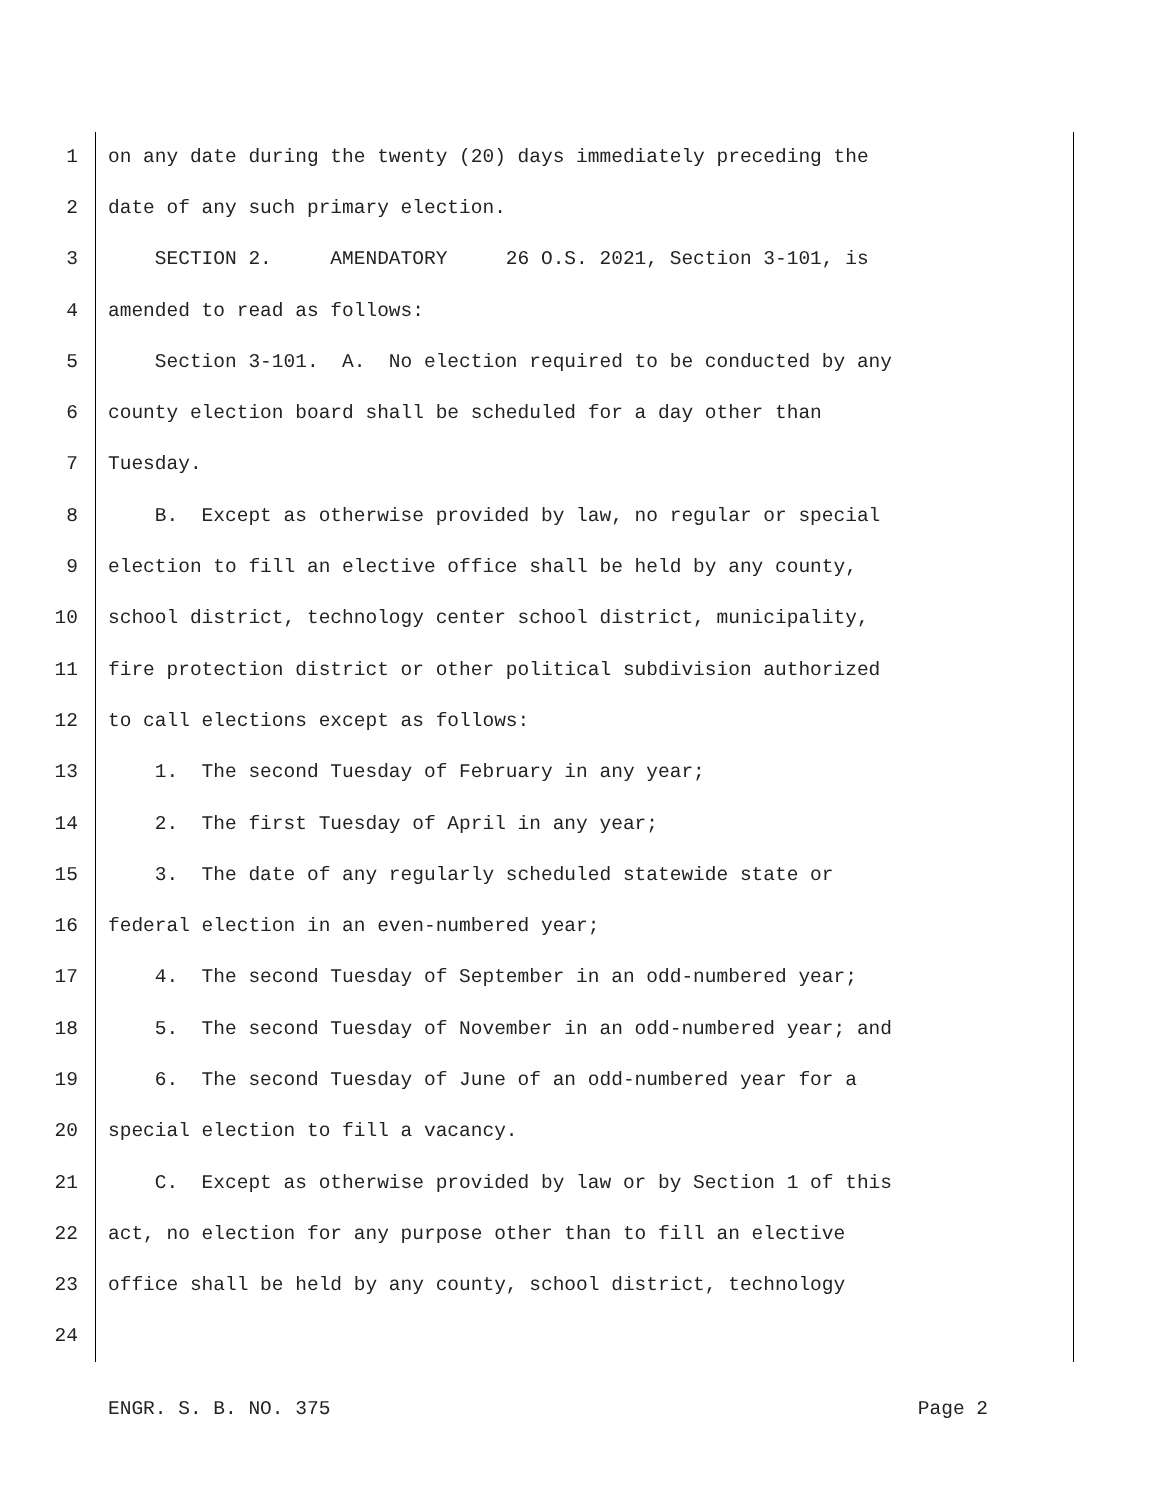1 on any date during the twenty (20) days immediately preceding the
2 date of any such primary election.
3 SECTION 2. AMENDATORY 26 O.S. 2021, Section 3-101, is
4 amended to read as follows:
5 Section 3-101. A. No election required to be conducted by any
6 county election board shall be scheduled for a day other than
7 Tuesday.
8 B. Except as otherwise provided by law, no regular or special
9 election to fill an elective office shall be held by any county,
10 school district, technology center school district, municipality,
11 fire protection district or other political subdivision authorized
12 to call elections except as follows:
13 1. The second Tuesday of February in any year;
14 2. The first Tuesday of April in any year;
15 3. The date of any regularly scheduled statewide state or
16 federal election in an even-numbered year;
17 4. The second Tuesday of September in an odd-numbered year;
18 5. The second Tuesday of November in an odd-numbered year; and
19 6. The second Tuesday of June of an odd-numbered year for a
20 special election to fill a vacancy.
21 C. Except as otherwise provided by law or by Section 1 of this
22 act, no election for any purpose other than to fill an elective
23 office shall be held by any county, school district, technology
24
ENGR. S. B. NO. 375 Page 2